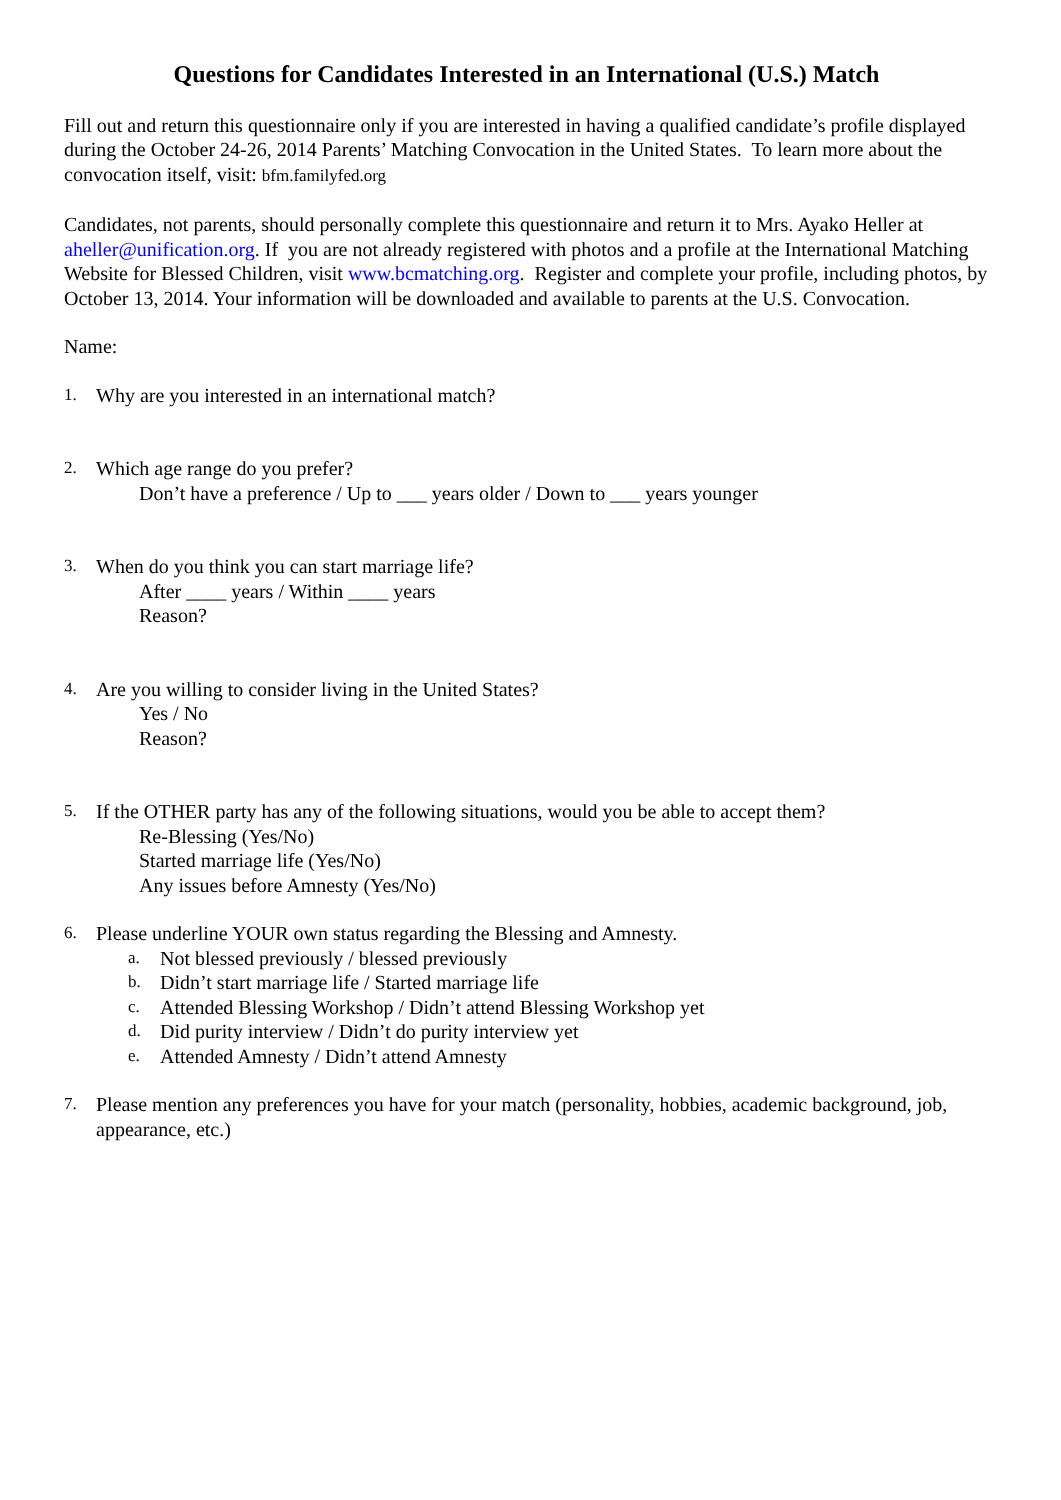Questions for Candidates Interested in an International (U.S.) Match
Fill out and return this questionnaire only if you are interested in having a qualified candidate’s profile displayed during the October 24-26, 2014 Parents’ Matching Convocation in the United States. To learn more about the convocation itself, visit: bfm.familyfed.org
Candidates, not parents, should personally complete this questionnaire and return it to Mrs. Ayako Heller at aheller@unification.org. If you are not already registered with photos and a profile at the International Matching Website for Blessed Children, visit www.bcmatching.org. Register and complete your profile, including photos, by October 13, 2014. Your information will be downloaded and available to parents at the U.S. Convocation.
Name:
1. Why are you interested in an international match?
2. Which age range do you prefer?
Don’t have a preference / Up to ___ years older / Down to ___ years younger
3. When do you think you can start marriage life?
After ____ years / Within ____ years
Reason?
4. Are you willing to consider living in the United States?
Yes / No
Reason?
5. If the OTHER party has any of the following situations, would you be able to accept them?
Re-Blessing (Yes/No)
Started marriage life (Yes/No)
Any issues before Amnesty (Yes/No)
6. Please underline YOUR own status regarding the Blessing and Amnesty.
a. Not blessed previously / blessed previously
b. Didn’t start marriage life / Started marriage life
c. Attended Blessing Workshop / Didn’t attend Blessing Workshop yet
d. Did purity interview / Didn’t do purity interview yet
e. Attended Amnesty / Didn’t attend Amnesty
7. Please mention any preferences you have for your match (personality, hobbies, academic background, job, appearance, etc.)